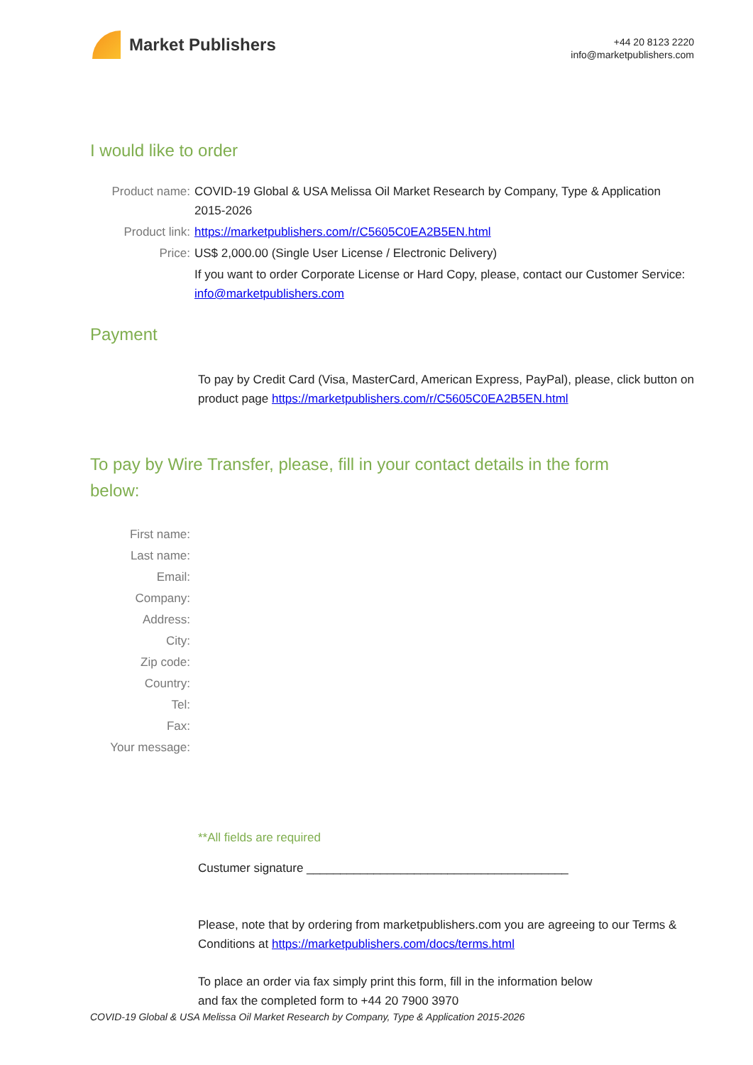Market Publishers
+44 20 8123 2220
info@marketpublishers.com
I would like to order
Product name: COVID-19 Global & USA Melissa Oil Market Research by Company, Type & Application 2015-2026
Product link: https://marketpublishers.com/r/C5605C0EA2B5EN.html
Price: US$ 2,000.00 (Single User License / Electronic Delivery)
If you want to order Corporate License or Hard Copy, please, contact our Customer Service:
info@marketpublishers.com
Payment
To pay by Credit Card (Visa, MasterCard, American Express, PayPal), please, click button on product page https://marketpublishers.com/r/C5605C0EA2B5EN.html
To pay by Wire Transfer, please, fill in your contact details in the form below:
First name:
Last name:
Email:
Company:
Address:
City:
Zip code:
Country:
Tel:
Fax:
Your message:
**All fields are required
Custumer signature _______________________________________
Please, note that by ordering from marketpublishers.com you are agreeing to our Terms & Conditions at https://marketpublishers.com/docs/terms.html
To place an order via fax simply print this form, fill in the information below
and fax the completed form to +44 20 7900 3970
COVID-19 Global & USA Melissa Oil Market Research by Company, Type & Application 2015-2026